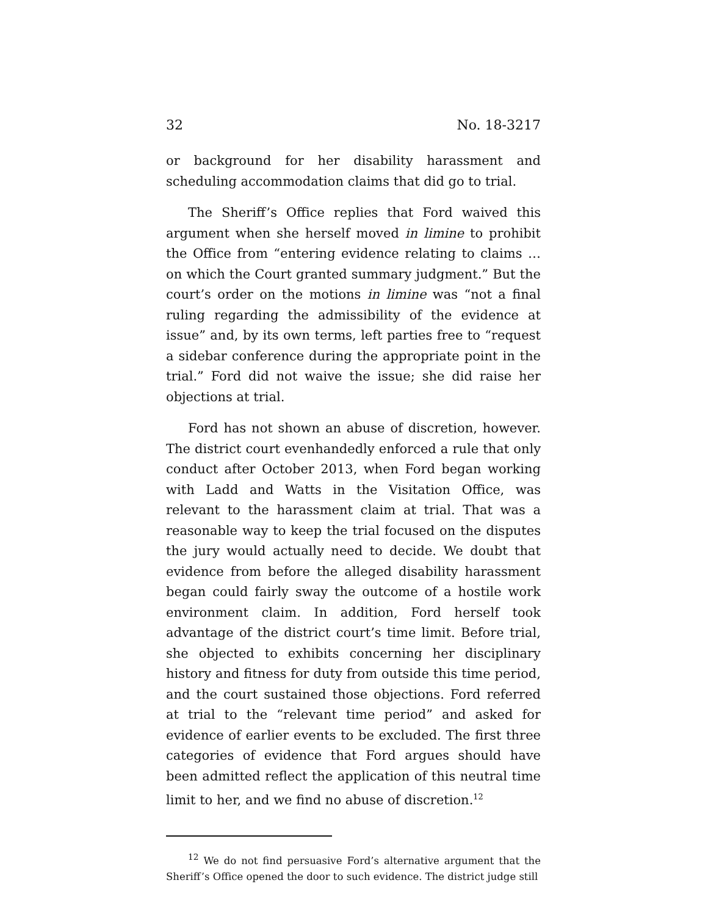32 No. 18-3217
or background for her disability harassment and scheduling accommodation claims that did go to trial.
The Sheriff’s Office replies that Ford waived this argument when she herself moved in limine to prohibit the Office from “entering evidence relating to claims … on which the Court granted summary judgment.” But the court’s order on the motions in limine was “not a final ruling regarding the admissibility of the evidence at issue” and, by its own terms, left parties free to “request a sidebar conference during the appropriate point in the trial.” Ford did not waive the issue; she did raise her objections at trial.
Ford has not shown an abuse of discretion, however. The district court evenhandedly enforced a rule that only conduct after October 2013, when Ford began working with Ladd and Watts in the Visitation Office, was relevant to the harassment claim at trial. That was a reasonable way to keep the trial focused on the disputes the jury would actually need to decide. We doubt that evidence from before the alleged disability harassment began could fairly sway the outcome of a hostile work environment claim. In addition, Ford herself took advantage of the district court’s time limit. Before trial, she objected to exhibits concerning her disciplinary history and fitness for duty from outside this time period, and the court sustained those objections. Ford referred at trial to the “relevant time period” and asked for evidence of earlier events to be excluded. The first three categories of evidence that Ford argues should have been admitted reflect the application of this neutral time limit to her, and we find no abuse of discretion.<sup>12</sup>
<sup>12</sup> We do not find persuasive Ford’s alternative argument that the Sheriff’s Office opened the door to such evidence. The district judge still